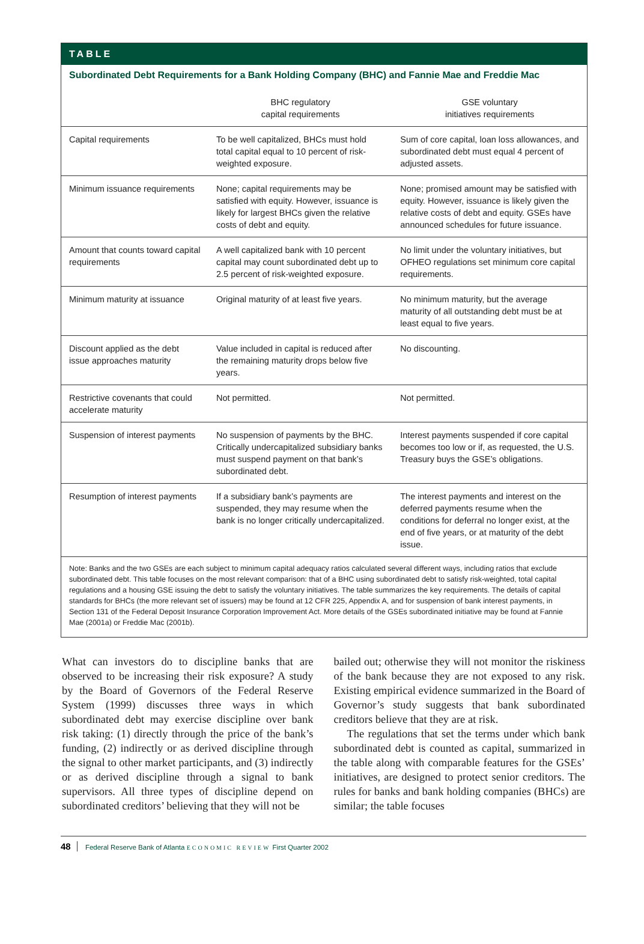TABLE
Subordinated Debt Requirements for a Bank Holding Company (BHC) and Fannie Mae and Freddie Mac
| | BHC regulatory capital requirements | GSE voluntary initiatives requirements |
| --- | --- | --- |
| Capital requirements | To be well capitalized, BHCs must hold total capital equal to 10 percent of risk-weighted exposure. | Sum of core capital, loan loss allowances, and subordinated debt must equal 4 percent of adjusted assets. |
| Minimum issuance requirements | None; capital requirements may be satisfied with equity. However, issuance is likely for largest BHCs given the relative costs of debt and equity. | None; promised amount may be satisfied with equity. However, issuance is likely given the relative costs of debt and equity. GSEs have announced schedules for future issuance. |
| Amount that counts toward capital requirements | A well capitalized bank with 10 percent capital may count subordinated debt up to 2.5 percent of risk-weighted exposure. | No limit under the voluntary initiatives, but OFHEO regulations set minimum core capital requirements. |
| Minimum maturity at issuance | Original maturity of at least five years. | No minimum maturity, but the average maturity of all outstanding debt must be at least equal to five years. |
| Discount applied as the debt issue approaches maturity | Value included in capital is reduced after the remaining maturity drops below five years. | No discounting. |
| Restrictive covenants that could accelerate maturity | Not permitted. | Not permitted. |
| Suspension of interest payments | No suspension of payments by the BHC. Critically undercapitalized subsidiary banks must suspend payment on that bank’s subordinated debt. | Interest payments suspended if core capital becomes too low or if, as requested, the U.S. Treasury buys the GSE’s obligations. |
| Resumption of interest payments | If a subsidiary bank’s payments are suspended, they may resume when the bank is no longer critically undercapitalized. | The interest payments and interest on the deferred payments resume when the conditions for deferral no longer exist, at the end of five years, or at maturity of the debt issue. |
Note: Banks and the two GSEs are each subject to minimum capital adequacy ratios calculated several different ways, including ratios that exclude subordinated debt. This table focuses on the most relevant comparison: that of a BHC using subordinated debt to satisfy risk-weighted, total capital regulations and a housing GSE issuing the debt to satisfy the voluntary initiatives. The table summarizes the key requirements. The details of capital standards for BHCs (the more relevant set of issuers) may be found at 12 CFR 225, Appendix A, and for suspension of bank interest payments, in Section 131 of the Federal Deposit Insurance Corporation Improvement Act. More details of the GSEs subordinated initiative may be found at Fannie Mae (2001a) or Freddie Mac (2001b).
What can investors do to discipline banks that are observed to be increasing their risk exposure? A study by the Board of Governors of the Federal Reserve System (1999) discusses three ways in which subordinated debt may exercise discipline over bank risk taking: (1) directly through the price of the bank’s funding, (2) indirectly or as derived discipline through the signal to other market participants, and (3) indirectly or as derived discipline through a signal to bank supervisors. All three types of discipline depend on subordinated creditors’ believing that they will not be
bailed out; otherwise they will not monitor the riskiness of the bank because they are not exposed to any risk. Existing empirical evidence summarized in the Board of Governor’s study suggests that bank subordinated creditors believe that they are at risk.
The regulations that set the terms under which bank subordinated debt is counted as capital, summarized in the table along with comparable features for the GSEs’ initiatives, are designed to protect senior creditors. The rules for banks and bank holding companies (BHCs) are similar; the table focuses
48 Federal Reserve Bank of Atlanta ECONOMIC REVIEW First Quarter 2002